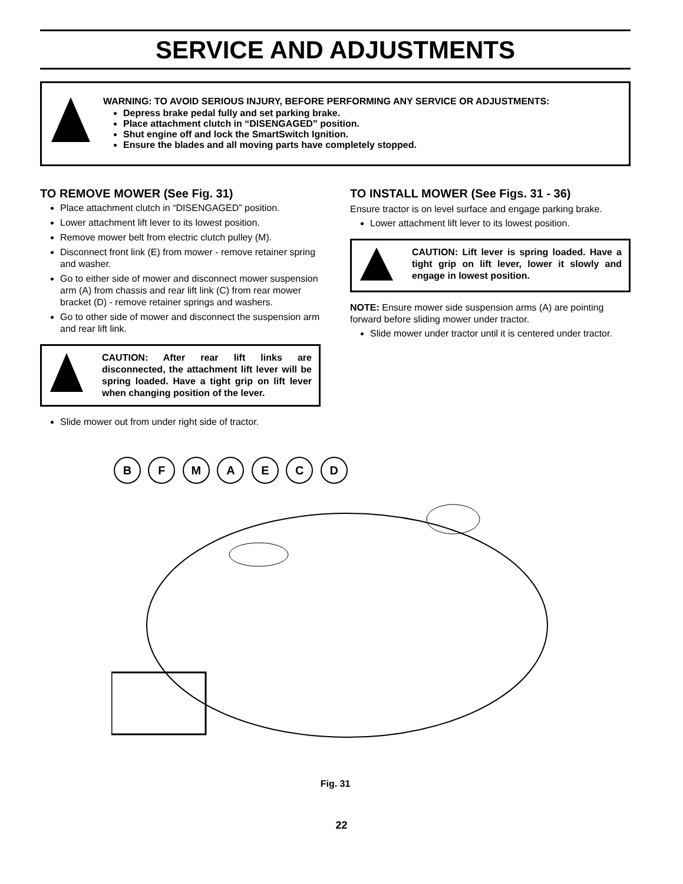SERVICE AND ADJUSTMENTS
WARNING: TO AVOID SERIOUS INJURY, BEFORE PERFORMING ANY SERVICE OR ADJUSTMENTS:
Depress brake pedal fully and set parking brake.
Place attachment clutch in “DISENGAGED” position.
Shut engine off and lock the SmartSwitch Ignition.
Ensure the blades and all moving parts have completely stopped.
TO REMOVE MOWER (See Fig. 31)
Place attachment clutch in “DISENGAGED” position.
Lower attachment lift lever to its lowest position.
Remove mower belt from electric clutch pulley (M).
Disconnect front link (E) from mower - remove retainer spring and washer.
Go to either side of mower and disconnect mower suspension arm (A) from chassis and rear lift link (C) from rear mower bracket (D) - remove retainer springs and washers.
Go to other side of mower and disconnect the suspension arm and rear lift link.
CAUTION: After rear lift links are disconnected, the attachment lift lever will be spring loaded. Have a tight grip on lift lever when changing position of the lever.
Slide mower out from under right side of tractor.
TO INSTALL MOWER (See Figs. 31 - 36)
Ensure tractor is on level surface and engage parking brake.
Lower attachment lift lever to its lowest position.
CAUTION: Lift lever is spring loaded. Have a tight grip on lift lever, lower it slowly and engage in lowest position.
NOTE: Ensure mower side suspension arms (A) are pointing forward before sliding mower under tractor.
Slide mower under tractor until it is centered under tractor.
B F M A E C D
Fig. 31
22